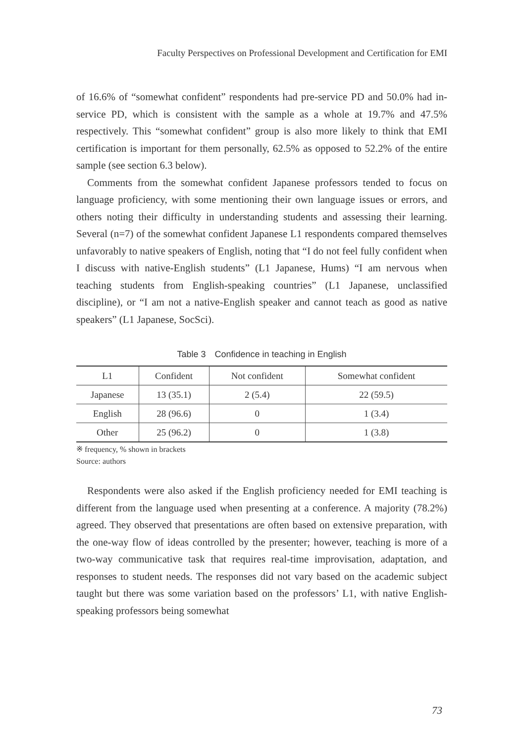Faculty Perspectives on Professional Development and Certification for EMI
of 16.6% of “somewhat confident” respondents had pre-service PD and 50.0% had in-service PD, which is consistent with the sample as a whole at 19.7% and 47.5% respectively. This “somewhat confident” group is also more likely to think that EMI certification is important for them personally, 62.5% as opposed to 52.2% of the entire sample (see section 6.3 below).
Comments from the somewhat confident Japanese professors tended to focus on language proficiency, with some mentioning their own language issues or errors, and others noting their difficulty in understanding students and assessing their learning. Several (n=7) of the somewhat confident Japanese L1 respondents compared themselves unfavorably to native speakers of English, noting that “I do not feel fully confident when I discuss with native-English students” (L1 Japanese, Hums) “I am nervous when teaching students from English-speaking countries” (L1 Japanese, unclassified discipline), or “I am not a native-English speaker and cannot teach as good as native speakers” (L1 Japanese, SocSci).
Table 3　Confidence in teaching in English
| L1 | Confident | Not confident | Somewhat confident |
| --- | --- | --- | --- |
| Japanese | 13 (35.1) | 2 (5.4) | 22 (59.5) |
| English | 28 (96.6) | 0 | 1 (3.4) |
| Other | 25 (96.2) | 0 | 1 (3.8) |
※ frequency, % shown in brackets
Source: authors
Respondents were also asked if the English proficiency needed for EMI teaching is different from the language used when presenting at a conference. A majority (78.2%) agreed. They observed that presentations are often based on extensive preparation, with the one-way flow of ideas controlled by the presenter; however, teaching is more of a two-way communicative task that requires real-time improvisation, adaptation, and responses to student needs. The responses did not vary based on the academic subject taught but there was some variation based on the professors’ L1, with native English-speaking professors being somewhat
73